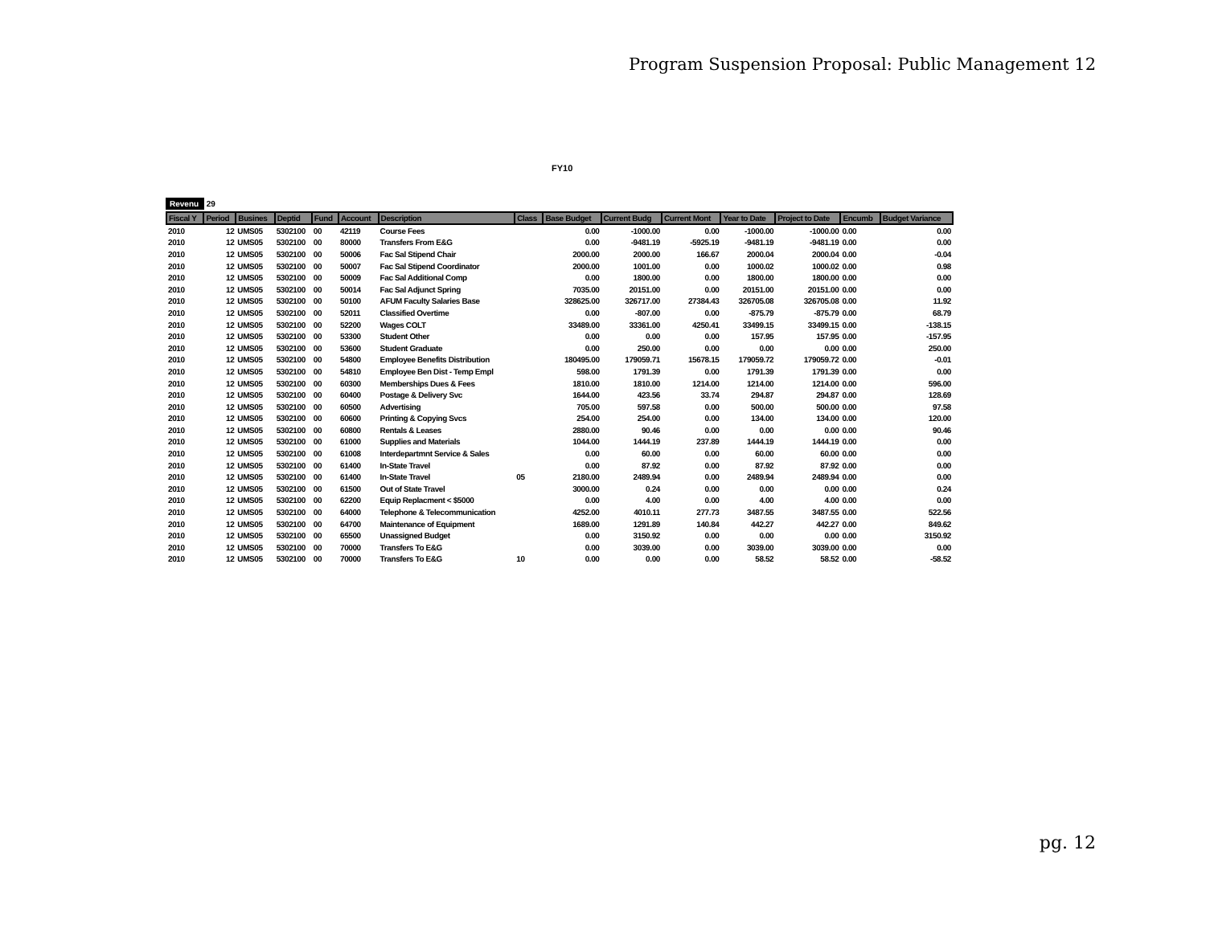Program Suspension Proposal: Public Management 12
FY10
Revenu 29
| Fiscal Y | Period | Busines | Deptid | Fund | Account | Description | Class | Base Budget | Current Budg | Current Mont | Year to Date | Project to Date | Encumb | Budget Variance |
| --- | --- | --- | --- | --- | --- | --- | --- | --- | --- | --- | --- | --- | --- | --- |
| 2010 | 12 | UMS05 | 5302100 | 00 | 42119 | Course Fees | | 0.00 | -1000.00 | 0.00 | -1000.00 | -1000.00 | 0.00 | 0.00 |
| 2010 | 12 | UMS05 | 5302100 | 00 | 80000 | Transfers From E&G | | 0.00 | -9481.19 | -5925.19 | -9481.19 | -9481.19 | 0.00 | 0.00 |
| 2010 | 12 | UMS05 | 5302100 | 00 | 50006 | Fac Sal Stipend Chair | | 2000.00 | 2000.00 | 166.67 | 2000.04 | 2000.04 | 0.00 | -0.04 |
| 2010 | 12 | UMS05 | 5302100 | 00 | 50007 | Fac Sal Stipend Coordinator | | 2000.00 | 1001.00 | 0.00 | 1000.02 | 1000.02 | 0.00 | 0.98 |
| 2010 | 12 | UMS05 | 5302100 | 00 | 50009 | Fac Sal Additional Comp | | 0.00 | 1800.00 | 0.00 | 1800.00 | 1800.00 | 0.00 | 0.00 |
| 2010 | 12 | UMS05 | 5302100 | 00 | 50014 | Fac Sal Adjunct Spring | | 7035.00 | 20151.00 | 0.00 | 20151.00 | 20151.00 | 0.00 | 0.00 |
| 2010 | 12 | UMS05 | 5302100 | 00 | 50100 | AFUM Faculty Salaries Base | | 328625.00 | 326717.00 | 27384.43 | 326705.08 | 326705.08 | 0.00 | 11.92 |
| 2010 | 12 | UMS05 | 5302100 | 00 | 52011 | Classified Overtime | | 0.00 | -807.00 | 0.00 | -875.79 | -875.79 | 0.00 | 68.79 |
| 2010 | 12 | UMS05 | 5302100 | 00 | 52200 | Wages COLT | | 33489.00 | 33361.00 | 4250.41 | 33499.15 | 33499.15 | 0.00 | -138.15 |
| 2010 | 12 | UMS05 | 5302100 | 00 | 53300 | Student Other | | 0.00 | 0.00 | 0.00 | 157.95 | 157.95 | 0.00 | -157.95 |
| 2010 | 12 | UMS05 | 5302100 | 00 | 53600 | Student Graduate | | 0.00 | 250.00 | 0.00 | 0.00 | 0.00 | 0.00 | 250.00 |
| 2010 | 12 | UMS05 | 5302100 | 00 | 54800 | Employee Benefits Distribution | | 180495.00 | 179059.71 | 15678.15 | 179059.72 | 179059.72 | 0.00 | -0.01 |
| 2010 | 12 | UMS05 | 5302100 | 00 | 54810 | Employee Ben Dist - Temp Empl | | 598.00 | 1791.39 | 0.00 | 1791.39 | 1791.39 | 0.00 | 0.00 |
| 2010 | 12 | UMS05 | 5302100 | 00 | 60300 | Memberships Dues & Fees | | 1810.00 | 1810.00 | 1214.00 | 1214.00 | 1214.00 | 0.00 | 596.00 |
| 2010 | 12 | UMS05 | 5302100 | 00 | 60400 | Postage & Delivery Svc | | 1644.00 | 423.56 | 33.74 | 294.87 | 294.87 | 0.00 | 128.69 |
| 2010 | 12 | UMS05 | 5302100 | 00 | 60500 | Advertising | | 705.00 | 597.58 | 0.00 | 500.00 | 500.00 | 0.00 | 97.58 |
| 2010 | 12 | UMS05 | 5302100 | 00 | 60600 | Printing & Copying Svcs | | 254.00 | 254.00 | 0.00 | 134.00 | 134.00 | 0.00 | 120.00 |
| 2010 | 12 | UMS05 | 5302100 | 00 | 60800 | Rentals & Leases | | 2880.00 | 90.46 | 0.00 | 0.00 | 0.00 | 0.00 | 90.46 |
| 2010 | 12 | UMS05 | 5302100 | 00 | 61000 | Supplies and Materials | | 1044.00 | 1444.19 | 237.89 | 1444.19 | 1444.19 | 0.00 | 0.00 |
| 2010 | 12 | UMS05 | 5302100 | 00 | 61008 | Interdepartmnt Service & Sales | | 0.00 | 60.00 | 0.00 | 60.00 | 60.00 | 0.00 | 0.00 |
| 2010 | 12 | UMS05 | 5302100 | 00 | 61400 | In-State Travel | | 0.00 | 87.92 | 0.00 | 87.92 | 87.92 | 0.00 | 0.00 |
| 2010 | 12 | UMS05 | 5302100 | 00 | 61400 | In-State Travel | 05 | 2180.00 | 2489.94 | 0.00 | 2489.94 | 2489.94 | 0.00 | 0.00 |
| 2010 | 12 | UMS05 | 5302100 | 00 | 61500 | Out of State Travel | | 3000.00 | 0.24 | 0.00 | 0.00 | 0.00 | 0.00 | 0.24 |
| 2010 | 12 | UMS05 | 5302100 | 00 | 62200 | Equip Replacment < $5000 | | 0.00 | 4.00 | 0.00 | 4.00 | 4.00 | 0.00 | 0.00 |
| 2010 | 12 | UMS05 | 5302100 | 00 | 64000 | Telephone & Telecommunication | | 4252.00 | 4010.11 | 277.73 | 3487.55 | 3487.55 | 0.00 | 522.56 |
| 2010 | 12 | UMS05 | 5302100 | 00 | 64700 | Maintenance of Equipment | | 1689.00 | 1291.89 | 140.84 | 442.27 | 442.27 | 0.00 | 849.62 |
| 2010 | 12 | UMS05 | 5302100 | 00 | 65500 | Unassigned Budget | | 0.00 | 3150.92 | 0.00 | 0.00 | 0.00 | 0.00 | 3150.92 |
| 2010 | 12 | UMS05 | 5302100 | 00 | 70000 | Transfers To E&G | | 0.00 | 3039.00 | 0.00 | 3039.00 | 3039.00 | 0.00 | 0.00 |
| 2010 | 12 | UMS05 | 5302100 | 00 | 70000 | Transfers To E&G | 10 | 0.00 | 0.00 | 0.00 | 58.52 | 58.52 | 0.00 | -58.52 |
pg. 12